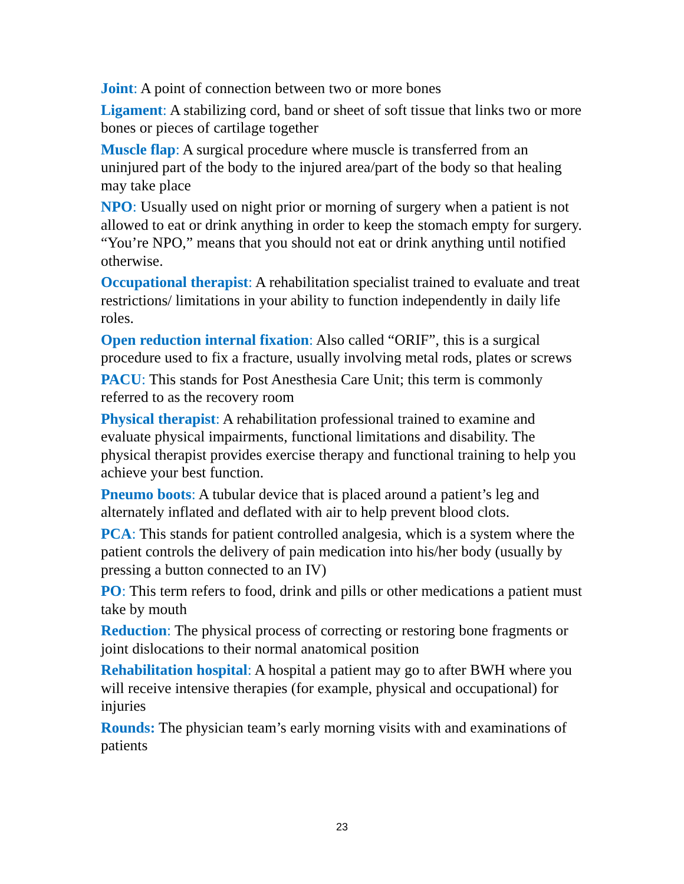Joint: A point of connection between two or more bones
Ligament: A stabilizing cord, band or sheet of soft tissue that links two or more bones or pieces of cartilage together
Muscle flap: A surgical procedure where muscle is transferred from an uninjured part of the body to the injured area/part of the body so that healing may take place
NPO: Usually used on night prior or morning of surgery when a patient is not allowed to eat or drink anything in order to keep the stomach empty for surgery. “You’re NPO,” means that you should not eat or drink anything until notified otherwise.
Occupational therapist: A rehabilitation specialist trained to evaluate and treat restrictions/ limitations in your ability to function independently in daily life roles.
Open reduction internal fixation: Also called “ORIF”, this is a surgical procedure used to fix a fracture, usually involving metal rods, plates or screws
PACU: This stands for Post Anesthesia Care Unit; this term is commonly referred to as the recovery room
Physical therapist: A rehabilitation professional trained to examine and evaluate physical impairments, functional limitations and disability. The physical therapist provides exercise therapy and functional training to help you achieve your best function.
Pneumo boots: A tubular device that is placed around a patient’s leg and alternately inflated and deflated with air to help prevent blood clots.
PCA: This stands for patient controlled analgesia, which is a system where the patient controls the delivery of pain medication into his/her body (usually by pressing a button connected to an IV)
PO: This term refers to food, drink and pills or other medications a patient must take by mouth
Reduction: The physical process of correcting or restoring bone fragments or joint dislocations to their normal anatomical position
Rehabilitation hospital: A hospital a patient may go to after BWH where you will receive intensive therapies (for example, physical and occupational) for injuries
Rounds: The physician team’s early morning visits with and examinations of patients
23